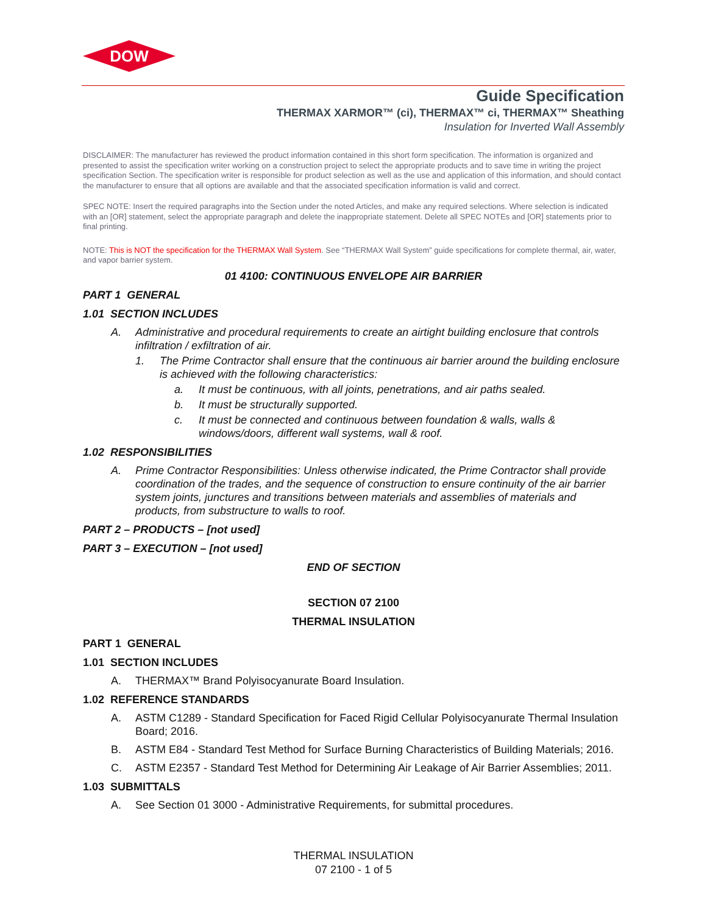DOW
Guide Specification
THERMAX XARMOR™ (ci), THERMAX™ ci, THERMAX™ Sheathing
Insulation for Inverted Wall Assembly
DISCLAIMER: The manufacturer has reviewed the product information contained in this short form specification. The information is organized and presented to assist the specification writer working on a construction project to select the appropriate products and to save time in writing the project specification Section. The specification writer is responsible for product selection as well as the use and application of this information, and should contact the manufacturer to ensure that all options are available and that the associated specification information is valid and correct.
SPEC NOTE: Insert the required paragraphs into the Section under the noted Articles, and make any required selections. Where selection is indicated with an [OR] statement, select the appropriate paragraph and delete the inappropriate statement. Delete all SPEC NOTEs and [OR] statements prior to final printing.
NOTE: This is NOT the specification for the THERMAX Wall System. See “THERMAX Wall System” guide specifications for complete thermal, air, water, and vapor barrier system.
01 4100: CONTINUOUS ENVELOPE AIR BARRIER
PART 1 GENERAL
1.01 SECTION INCLUDES
A. Administrative and procedural requirements to create an airtight building enclosure that controls infiltration / exfiltration of air.
1. The Prime Contractor shall ensure that the continuous air barrier around the building enclosure is achieved with the following characteristics:
a. It must be continuous, with all joints, penetrations, and air paths sealed.
b. It must be structurally supported.
c. It must be connected and continuous between foundation & walls, walls & windows/doors, different wall systems, wall & roof.
1.02 RESPONSIBILITIES
A. Prime Contractor Responsibilities: Unless otherwise indicated, the Prime Contractor shall provide coordination of the trades, and the sequence of construction to ensure continuity of the air barrier system joints, junctures and transitions between materials and assemblies of materials and products, from substructure to walls to roof.
PART 2 – PRODUCTS – [not used]
PART 3 – EXECUTION – [not used]
END OF SECTION
SECTION 07 2100
THERMAL INSULATION
PART 1 GENERAL
1.01 SECTION INCLUDES
A. THERMAX™ Brand Polyisocyanurate Board Insulation.
1.02 REFERENCE STANDARDS
A. ASTM C1289 - Standard Specification for Faced Rigid Cellular Polyisocyanurate Thermal Insulation Board; 2016.
B. ASTM E84 - Standard Test Method for Surface Burning Characteristics of Building Materials; 2016.
C. ASTM E2357 - Standard Test Method for Determining Air Leakage of Air Barrier Assemblies; 2011.
1.03 SUBMITTALS
A. See Section 01 3000 - Administrative Requirements, for submittal procedures.
THERMAL INSULATION
07 2100 - 1 of 5